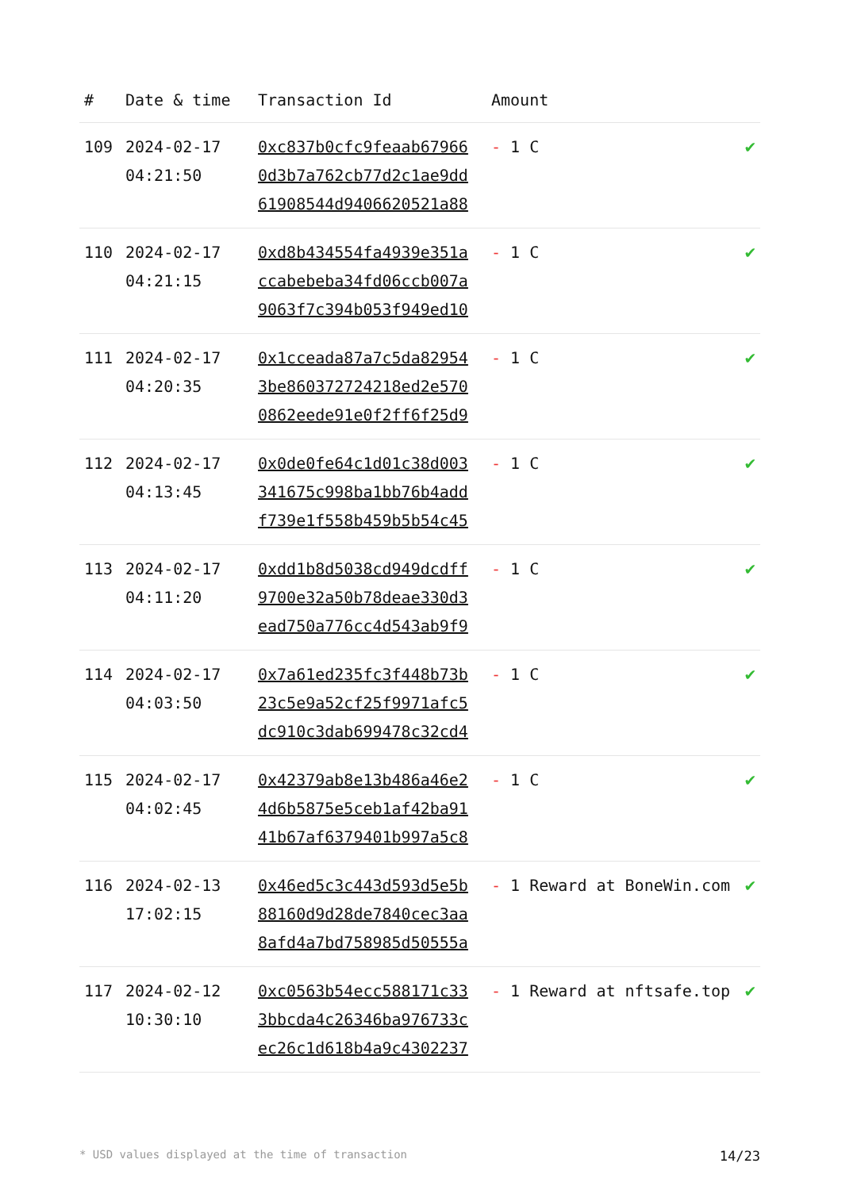| # | Date & time | Transaction Id | Amount | |
| --- | --- | --- | --- | --- |
| 109 | 2024-02-17 04:21:50 | 0xc837b0cfc9feaab67966 0d3b7a762cb77d2c1ae9dd 61908544d9406620521a88 | - 1 C | ✔ |
| 110 | 2024-02-17 04:21:15 | 0xd8b434554fa4939e351a ccabebeba34fd06ccb007a 9063f7c394b053f949ed10 | - 1 C | ✔ |
| 111 | 2024-02-17 04:20:35 | 0x1cceada87a7c5da82954 3be860372724218ed2e570 0862eede91e0f2ff6f25d9 | - 1 C | ✔ |
| 112 | 2024-02-17 04:13:45 | 0x0de0fe64c1d01c38d003 341675c998ba1bb76b4add f739e1f558b459b5b54c45 | - 1 C | ✔ |
| 113 | 2024-02-17 04:11:20 | 0xdd1b8d5038cd949dcdff 9700e32a50b78deae330d3 ead750a776cc4d543ab9f9 | - 1 C | ✔ |
| 114 | 2024-02-17 04:03:50 | 0x7a61ed235fc3f448b73b 23c5e9a52cf25f9971afc5 dc910c3dab699478c32cd4 | - 1 C | ✔ |
| 115 | 2024-02-17 04:02:45 | 0x42379ab8e13b486a46e2 4d6b5875e5ceb1af42ba91 41b67af6379401b997a5c8 | - 1 C | ✔ |
| 116 | 2024-02-13 17:02:15 | 0x46ed5c3c443d593d5e5b 88160d9d28de7840cec3aa 8afd4a7bd758985d50555a | - 1 Reward at BoneWin.com | ✔ |
| 117 | 2024-02-12 10:30:10 | 0xc0563b54ecc588171c33 3bbcda4c26346ba976733c ec26c1d618b4a9c4302237 | - 1 Reward at nftsafe.top | ✔ |
* USD values displayed at the time of transaction 14/23